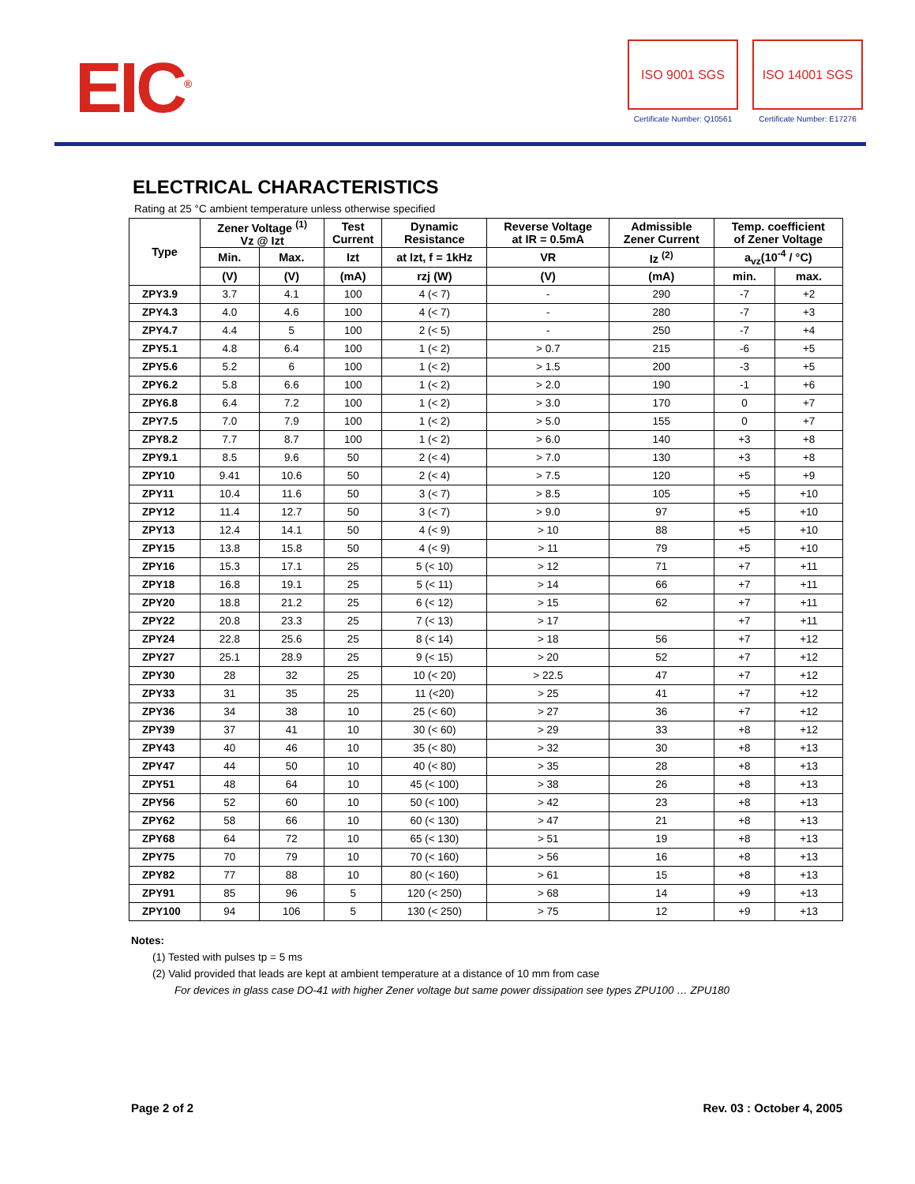EIC<sup>®</sup>
ISO 9001 SGS
Certificate Number: Q10561
ISO 14001 SGS
Certificate Number: E17276
ELECTRICAL CHARACTERISTICS
Rating at 25 °C ambient temperature unless otherwise specified
| Type | Zener Voltage <sup>(1)</sup> Vz @ Izt | | Test Current | Dynamic Resistance | Reverse Voltage at IR = 0.5mA | Admissible Zener Current | Temp. coefficient of Zener Voltage | |
| --- | --- | --- | --- | --- | --- | --- | --- | --- |
| | Min. | Max. | Izt | at Izt, f = 1kHz | VR | Iz <sup>(2)</sup> | a<sub>vz</sub>(10<sup>-4</sup> / °C) | |
| | (V) | (V) | (mA) | rzj (W) | (V) | (mA) | min. | max. |
| ZPY3.9 | 3.7 | 4.1 | 100 | 4 (< 7) | - | 290 | -7 | +2 |
| ZPY4.3 | 4.0 | 4.6 | 100 | 4 (< 7) | - | 280 | -7 | +3 |
| ZPY4.7 | 4.4 | 5 | 100 | 2 (< 5) | - | 250 | -7 | +4 |
| ZPY5.1 | 4.8 | 6.4 | 100 | 1 (< 2) | > 0.7 | 215 | -6 | +5 |
| ZPY5.6 | 5.2 | 6 | 100 | 1 (< 2) | > 1.5 | 200 | -3 | +5 |
| ZPY6.2 | 5.8 | 6.6 | 100 | 1 (< 2) | > 2.0 | 190 | -1 | +6 |
| ZPY6.8 | 6.4 | 7.2 | 100 | 1 (< 2) | > 3.0 | 170 | 0 | +7 |
| ZPY7.5 | 7.0 | 7.9 | 100 | 1 (< 2) | > 5.0 | 155 | 0 | +7 |
| ZPY8.2 | 7.7 | 8.7 | 100 | 1 (< 2) | > 6.0 | 140 | +3 | +8 |
| ZPY9.1 | 8.5 | 9.6 | 50 | 2 (< 4) | > 7.0 | 130 | +3 | +8 |
| ZPY10 | 9.41 | 10.6 | 50 | 2 (< 4) | > 7.5 | 120 | +5 | +9 |
| ZPY11 | 10.4 | 11.6 | 50 | 3 (< 7) | > 8.5 | 105 | +5 | +10 |
| ZPY12 | 11.4 | 12.7 | 50 | 3 (< 7) | > 9.0 | 97 | +5 | +10 |
| ZPY13 | 12.4 | 14.1 | 50 | 4 (< 9) | > 10 | 88 | +5 | +10 |
| ZPY15 | 13.8 | 15.8 | 50 | 4 (< 9) | > 11 | 79 | +5 | +10 |
| ZPY16 | 15.3 | 17.1 | 25 | 5 (< 10) | > 12 | 71 | +7 | +11 |
| ZPY18 | 16.8 | 19.1 | 25 | 5 (< 11) | > 14 | 66 | +7 | +11 |
| ZPY20 | 18.8 | 21.2 | 25 | 6 (< 12) | > 15 | 62 | +7 | +11 |
| ZPY22 | 20.8 | 23.3 | 25 | 7 (< 13) | > 17 | | +7 | +11 |
| ZPY24 | 22.8 | 25.6 | 25 | 8 (< 14) | > 18 | 56 | +7 | +12 |
| ZPY27 | 25.1 | 28.9 | 25 | 9 (< 15) | > 20 | 52 | +7 | +12 |
| ZPY30 | 28 | 32 | 25 | 10 (< 20) | > 22.5 | 47 | +7 | +12 |
| ZPY33 | 31 | 35 | 25 | 11 (<20) | > 25 | 41 | +7 | +12 |
| ZPY36 | 34 | 38 | 10 | 25 (< 60) | > 27 | 36 | +7 | +12 |
| ZPY39 | 37 | 41 | 10 | 30 (< 60) | > 29 | 33 | +8 | +12 |
| ZPY43 | 40 | 46 | 10 | 35 (< 80) | > 32 | 30 | +8 | +13 |
| ZPY47 | 44 | 50 | 10 | 40 (< 80) | > 35 | 28 | +8 | +13 |
| ZPY51 | 48 | 64 | 10 | 45 (< 100) | > 38 | 26 | +8 | +13 |
| ZPY56 | 52 | 60 | 10 | 50 (< 100) | > 42 | 23 | +8 | +13 |
| ZPY62 | 58 | 66 | 10 | 60 (< 130) | > 47 | 21 | +8 | +13 |
| ZPY68 | 64 | 72 | 10 | 65 (< 130) | > 51 | 19 | +8 | +13 |
| ZPY75 | 70 | 79 | 10 | 70 (< 160) | > 56 | 16 | +8 | +13 |
| ZPY82 | 77 | 88 | 10 | 80 (< 160) | > 61 | 15 | +8 | +13 |
| ZPY91 | 85 | 96 | 5 | 120 (< 250) | > 68 | 14 | +9 | +13 |
| ZPY100 | 94 | 106 | 5 | 130 (< 250) | > 75 | 12 | +9 | +13 |
Notes:
(1) Tested with pulses tp = 5 ms
(2) Valid provided that leads are kept at ambient temperature at a distance of 10 mm from case
For devices in glass case DO-41 with higher Zener voltage but same power dissipation see types ZPU100 … ZPU180
Page 2 of 2 Rev. 03 : October 4, 2005